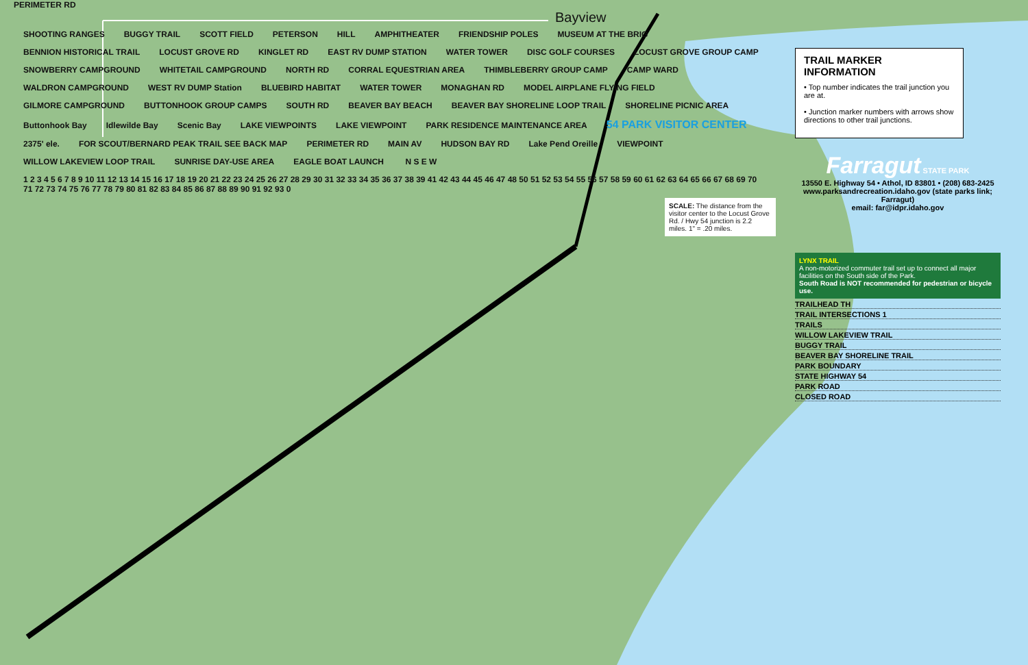PERIMETER RD
Bayview
SHOOTING RANGES BUGGY TRAIL SCOTT FIELD PETERSON HILL AMPHITHEATER FRIENDSHIP POLES MUSEUM AT THE BRIG BENNION HISTORICAL TRAIL LOCUST GROVE RD KINGLET RD EAST RV DUMP STATION WATER TOWER DISC GOLF COURSES LOCUST GROVE GROUP CAMP SNOWBERRY CAMPGROUND WHITETAIL CAMPGROUND NORTH RD CORRAL EQUESTRIAN AREA THIMBLEBERRY GROUP CAMP CAMP WARD WALDRON CAMPGROUND WEST RV DUMP Station BLUEBIRD HABITAT WATER TOWER MONAGHAN RD MODEL AIRPLANE FLYING FIELD GILMORE CAMPGROUND BUTTONHOOK GROUP CAMPS SOUTH RD BEAVER BAY BEACH BEAVER BAY SHORELINE LOOP TRAIL SHORELINE PICNIC AREA Buttonhook Bay Idlewilde Bay Scenic Bay LAKE VIEWPOINTS LAKE VIEWPOINT PARK RESIDENCE MAINTENANCE AREA 54 PARK VISITOR CENTER 2375' ele. FOR SCOUT/BERNARD PEAK TRAIL SEE BACK MAP PERIMETER RD MAIN AV HUDSON BAY RD Lake Pend Oreille VIEWPOINT WILLOW LAKEVIEW LOOP TRAIL SUNRISE DAY-USE AREA EAGLE BOAT LAUNCH N S E W 1 2 3 4 5 6 7 8 9 10 11 12 13 14 15 16 17 18 19 20 21 22 23 24 25 26 27 28 29 30 31 32 33 34 35 36 37 38 39 41 42 43 44 45 46 47 48 50 51 52 53 54 55 56 57 58 59 60 61 62 63 64 65 66 67 68 69 70 71 72 73 74 75 76 77 78 79 80 81 82 83 84 85 86 87 88 89 90 91 92 93 0
SCALE: The distance from the visitor center to the Locust Grove Rd. / Hwy 54 junction is 2.2 miles. 1" = .20 miles.
TRAIL MARKER INFORMATION
• Top number indicates the trail junction you are at.
• Junction marker numbers with arrows show directions to other trail junctions.
Farragut STATE PARK
13550 E. Highway 54 • Athol, ID 83801 • (208) 683-2425
www.parksandrecreation.idaho.gov (state parks link; Farragut)
email: far@idpr.idaho.gov
LYNX TRAIL
A non-motorized commuter trail set up to connect all major facilities on the South side of the Park.
South Road is NOT recommended for pedestrian or bicycle use.
TRAILHEAD TH
TRAIL INTERSECTIONS 1
TRAILS
WILLOW LAKEVIEW TRAIL
BUGGY TRAIL
BEAVER BAY SHORELINE TRAIL
PARK BOUNDARY
STATE HIGHWAY 54
PARK ROAD
CLOSED ROAD